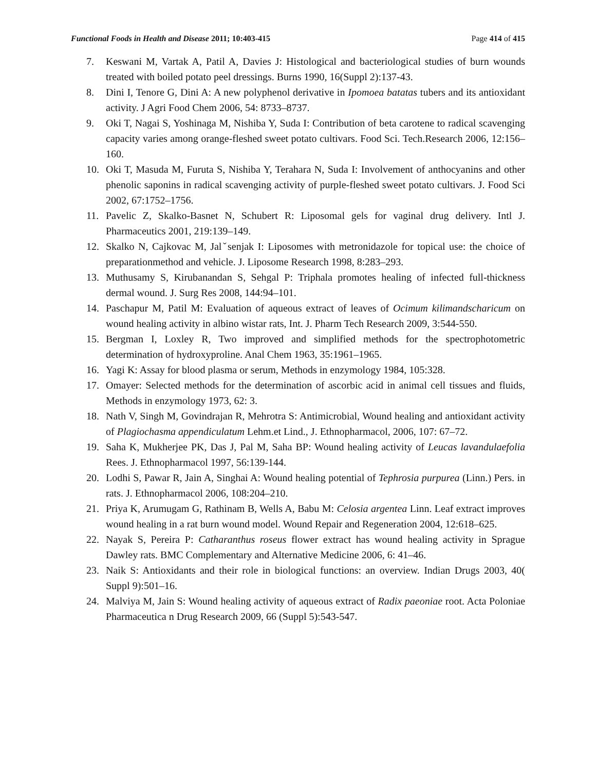Functional Foods in Health and Disease 2011; 10:403-415 Page 414 of 415
7. Keswani M, Vartak A, Patil A, Davies J: Histological and bacteriological studies of burn wounds treated with boiled potato peel dressings. Burns 1990, 16(Suppl 2):137-43.
8. Dini I, Tenore G, Dini A: A new polyphenol derivative in Ipomoea batatas tubers and its antioxidant activity. J Agri Food Chem 2006, 54: 8733–8737.
9. Oki T, Nagai S, Yoshinaga M, Nishiba Y, Suda I: Contribution of beta carotene to radical scavenging capacity varies among orange-fleshed sweet potato cultivars. Food Sci. Tech.Research 2006, 12:156–160.
10. Oki T, Masuda M, Furuta S, Nishiba Y, Terahara N, Suda I: Involvement of anthocyanins and other phenolic saponins in radical scavenging activity of purple-fleshed sweet potato cultivars. J. Food Sci 2002, 67:1752–1756.
11. Pavelic Z, Skalko-Basnet N, Schubert R: Liposomal gels for vaginal drug delivery. Intl J. Pharmaceutics 2001, 219:139–149.
12. Skalko N, Cajkovac M, Jalˇsenjak I: Liposomes with metronidazole for topical use: the choice of preparationmethod and vehicle. J. Liposome Research 1998, 8:283–293.
13. Muthusamy S, Kirubanandan S, Sehgal P: Triphala promotes healing of infected full-thickness dermal wound. J. Surg Res 2008, 144:94–101.
14. Paschapur M, Patil M: Evaluation of aqueous extract of leaves of Ocimum kilimandscharicum on wound healing activity in albino wistar rats, Int. J. Pharm Tech Research 2009, 3:544-550.
15. Bergman I, Loxley R, Two improved and simplified methods for the spectrophotometric determination of hydroxyproline. Anal Chem 1963, 35:1961–1965.
16. Yagi K: Assay for blood plasma or serum, Methods in enzymology 1984, 105:328.
17. Omayer: Selected methods for the determination of ascorbic acid in animal cell tissues and fluids, Methods in enzymology 1973, 62: 3.
18. Nath V, Singh M, Govindrajan R, Mehrotra S: Antimicrobial, Wound healing and antioxidant activity of Plagiochasma appendiculatum Lehm.et Lind., J. Ethnopharmacol, 2006, 107: 67–72.
19. Saha K, Mukherjee PK, Das J, Pal M, Saha BP: Wound healing activity of Leucas lavandulaefolia Rees. J. Ethnopharmacol 1997, 56:139-144.
20. Lodhi S, Pawar R, Jain A, Singhai A: Wound healing potential of Tephrosia purpurea (Linn.) Pers. in rats. J. Ethnopharmacol 2006, 108:204–210.
21. Priya K, Arumugam G, Rathinam B, Wells A, Babu M: Celosia argentea Linn. Leaf extract improves wound healing in a rat burn wound model. Wound Repair and Regeneration 2004, 12:618–625.
22. Nayak S, Pereira P: Catharanthus roseus flower extract has wound healing activity in Sprague Dawley rats. BMC Complementary and Alternative Medicine 2006, 6: 41–46.
23. Naik S: Antioxidants and their role in biological functions: an overview. Indian Drugs 2003, 40( Suppl 9):501–16.
24. Malviya M, Jain S: Wound healing activity of aqueous extract of Radix paeoniae root. Acta Poloniae Pharmaceutica n Drug Research 2009, 66 (Suppl 5):543-547.